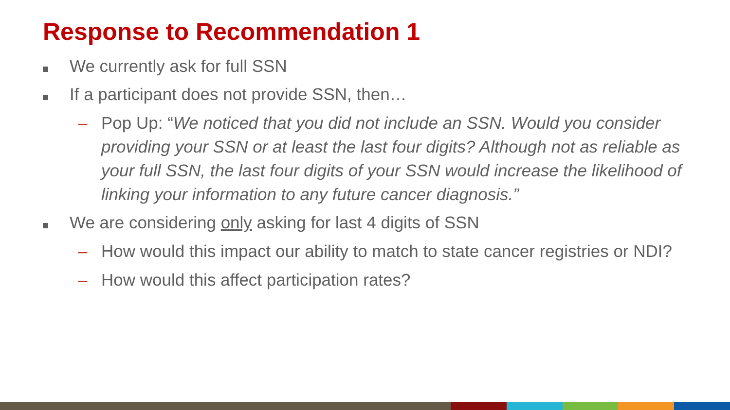Response to Recommendation 1
We currently ask for full SSN
If a participant does not provide SSN, then…
– Pop Up: “We noticed that you did not include an SSN. Would you consider providing your SSN or at least the last four digits? Although not as reliable as your full SSN, the last four digits of your SSN would increase the likelihood of linking your information to any future cancer diagnosis.”
We are considering only asking for last 4 digits of SSN
– How would this impact our ability to match to state cancer registries or NDI?
– How would this affect participation rates?